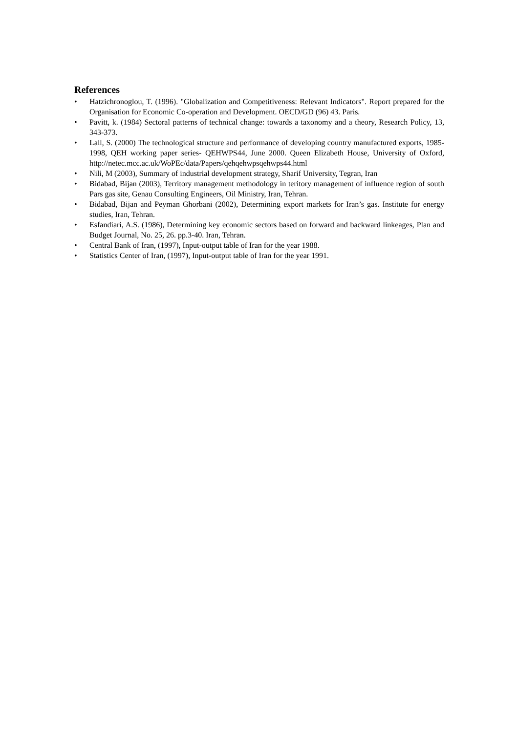References
• Hatzichronoglou, T. (1996). "Globalization and Competitiveness: Relevant Indicators". Report prepared for the Organisation for Economic Co-operation and Development. OECD/GD (96) 43. Paris.
• Pavitt, k. (1984) Sectoral patterns of technical change: towards a taxonomy and a theory, Research Policy, 13, 343-373.
• Lall, S. (2000) The technological structure and performance of developing country manufactured exports, 1985-1998, QEH working paper series- QEHWPS44, June 2000. Queen Elizabeth House, University of Oxford, http://netec.mcc.ac.uk/WoPEc/data/Papers/qehqehwpsqehwps44.html
• Nili, M (2003), Summary of industrial development strategy, Sharif University, Tegran, Iran
• Bidabad, Bijan (2003), Territory management methodology in teritory management of influence region of south Pars gas site, Genau Consulting Engineers, Oil Ministry, Iran, Tehran.
• Bidabad, Bijan and Peyman Ghorbani (2002), Determining export markets for Iran’s gas. Institute for energy studies, Iran, Tehran.
• Esfandiari, A.S. (1986), Determining key economic sectors based on forward and backward linkeages, Plan and Budget Journal, No. 25, 26. pp.3-40. Iran, Tehran.
• Central Bank of Iran, (1997), Input-output table of Iran for the year 1988.
• Statistics Center of Iran, (1997), Input-output table of Iran for the year 1991.